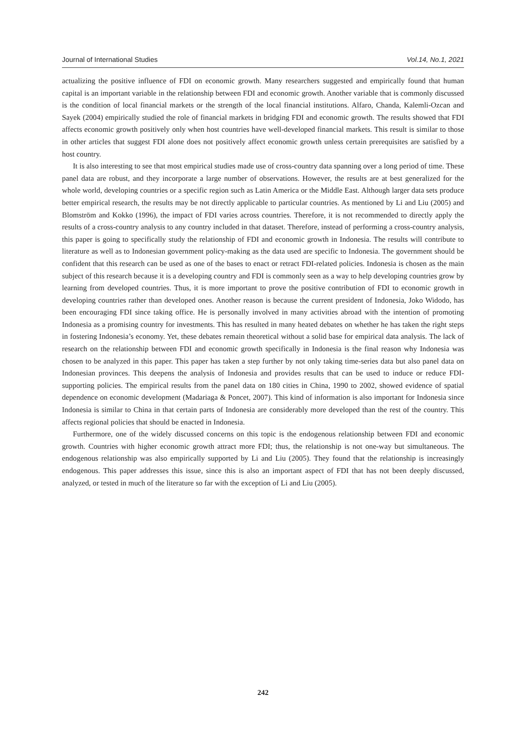Journal of International Studies Vol.14, No.1, 2021
actualizing the positive influence of FDI on economic growth. Many researchers suggested and empirically found that human capital is an important variable in the relationship between FDI and economic growth. Another variable that is commonly discussed is the condition of local financial markets or the strength of the local financial institutions. Alfaro, Chanda, Kalemli-Ozcan and Sayek (2004) empirically studied the role of financial markets in bridging FDI and economic growth. The results showed that FDI affects economic growth positively only when host countries have well-developed financial markets. This result is similar to those in other articles that suggest FDI alone does not positively affect economic growth unless certain prerequisites are satisfied by a host country.
It is also interesting to see that most empirical studies made use of cross-country data spanning over a long period of time. These panel data are robust, and they incorporate a large number of observations. However, the results are at best generalized for the whole world, developing countries or a specific region such as Latin America or the Middle East. Although larger data sets produce better empirical research, the results may be not directly applicable to particular countries. As mentioned by Li and Liu (2005) and Blomström and Kokko (1996), the impact of FDI varies across countries. Therefore, it is not recommended to directly apply the results of a cross-country analysis to any country included in that dataset. Therefore, instead of performing a cross-country analysis, this paper is going to specifically study the relationship of FDI and economic growth in Indonesia. The results will contribute to literature as well as to Indonesian government policy-making as the data used are specific to Indonesia. The government should be confident that this research can be used as one of the bases to enact or retract FDI-related policies. Indonesia is chosen as the main subject of this research because it is a developing country and FDI is commonly seen as a way to help developing countries grow by learning from developed countries. Thus, it is more important to prove the positive contribution of FDI to economic growth in developing countries rather than developed ones. Another reason is because the current president of Indonesia, Joko Widodo, has been encouraging FDI since taking office. He is personally involved in many activities abroad with the intention of promoting Indonesia as a promising country for investments. This has resulted in many heated debates on whether he has taken the right steps in fostering Indonesia’s economy. Yet, these debates remain theoretical without a solid base for empirical data analysis. The lack of research on the relationship between FDI and economic growth specifically in Indonesia is the final reason why Indonesia was chosen to be analyzed in this paper. This paper has taken a step further by not only taking time-series data but also panel data on Indonesian provinces. This deepens the analysis of Indonesia and provides results that can be used to induce or reduce FDI-supporting policies. The empirical results from the panel data on 180 cities in China, 1990 to 2002, showed evidence of spatial dependence on economic development (Madariaga & Poncet, 2007). This kind of information is also important for Indonesia since Indonesia is similar to China in that certain parts of Indonesia are considerably more developed than the rest of the country. This affects regional policies that should be enacted in Indonesia.
Furthermore, one of the widely discussed concerns on this topic is the endogenous relationship between FDI and economic growth. Countries with higher economic growth attract more FDI; thus, the relationship is not one-way but simultaneous. The endogenous relationship was also empirically supported by Li and Liu (2005). They found that the relationship is increasingly endogenous. This paper addresses this issue, since this is also an important aspect of FDI that has not been deeply discussed, analyzed, or tested in much of the literature so far with the exception of Li and Liu (2005).
242